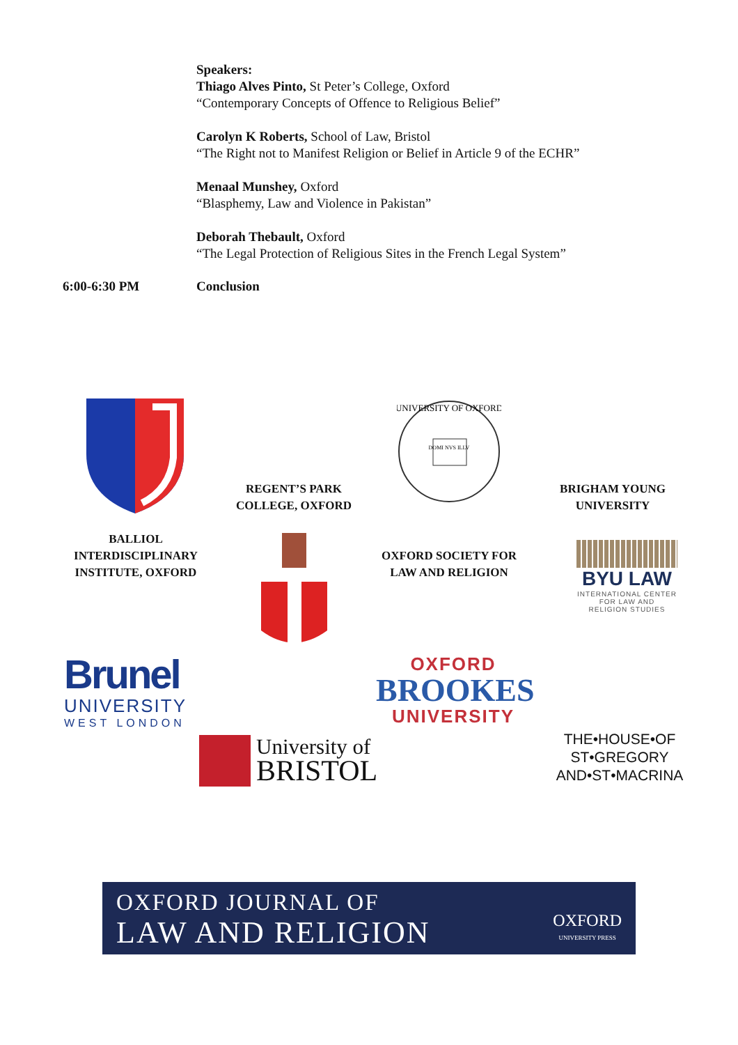Speakers:
Thiago Alves Pinto, St Peter’s College, Oxford
“Contemporary Concepts of Offence to Religious Belief”
Carolyn K Roberts, School of Law, Bristol
“The Right not to Manifest Religion or Belief in Article 9 of the ECHR”
Menaal Munshey, Oxford
“Blasphemy, Law and Violence in Pakistan”
Deborah Thebault, Oxford
“The Legal Protection of Religious Sites in the French Legal System”
6:00-6:30 PM Conclusion
BALLIOL
INTERDISCIPLINARY
INSTITUTE, OXFORD
REGENT’S PARK
COLLEGE, OXFORD
UNIVERSITY OF OXFORD
DOMI NVS ILLV
BRIGHAM YOUNG
UNIVERSITY
OXFORD SOCIETY FOR
LAW AND RELIGION
BYU LAW
INTERNATIONAL CENTER
FOR LAW AND
RELIGION STUDIES
Brunel
UNIVERSITY
WEST LONDON
OXFORD
BROOKES
UNIVERSITY
University of
BRISTOL
THE•HOUSE•OF
ST•GREGORY
AND•ST•MACRINA
OXFORD JOURNAL OF
LAW AND RELIGION
OXFORD
UNIVERSITY PRESS